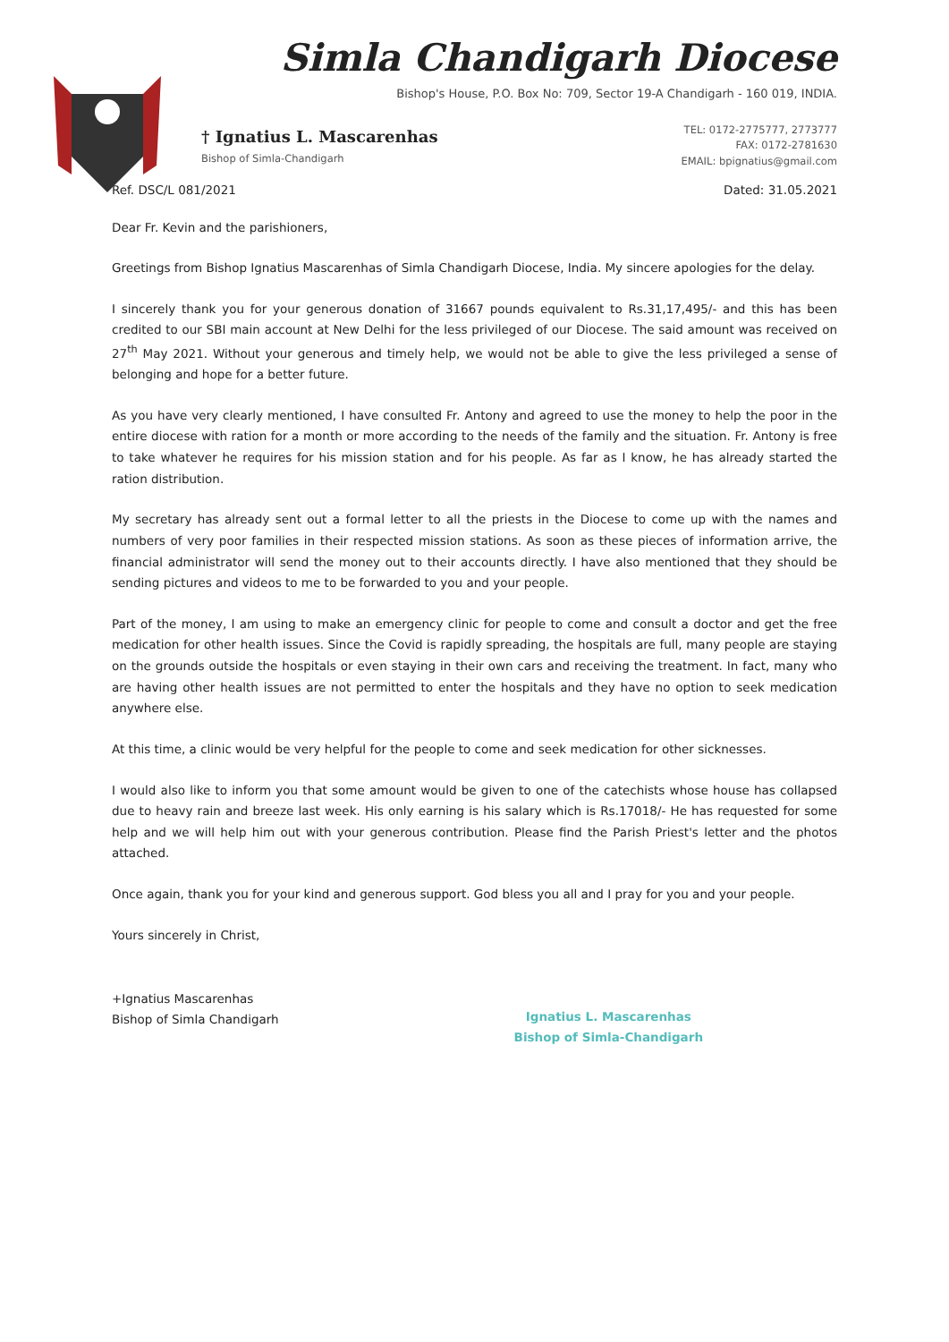Simla Chandigarh Diocese
Bishop's House, P.O. Box No: 709, Sector 19-A Chandigarh - 160 019, INDIA.
† Ignatius L. Mascarenhas
Bishop of Simla-Chandigarh
TEL: 0172-2775777, 2773777
FAX: 0172-2781630
EMAIL: bpignatius@gmail.com
Ref. DSC/L 081/2021 Dated: 31.05.2021
Dear Fr. Kevin and the parishioners,
Greetings from Bishop Ignatius Mascarenhas of Simla Chandigarh Diocese, India. My sincere apologies for the delay.
I sincerely thank you for your generous donation of 31667 pounds equivalent to Rs.31,17,495/- and this has been credited to our SBI main account at New Delhi for the less privileged of our Diocese. The said amount was received on 27<sup>th</sup> May 2021. Without your generous and timely help, we would not be able to give the less privileged a sense of belonging and hope for a better future.
As you have very clearly mentioned, I have consulted Fr. Antony and agreed to use the money to help the poor in the entire diocese with ration for a month or more according to the needs of the family and the situation. Fr. Antony is free to take whatever he requires for his mission station and for his people. As far as I know, he has already started the ration distribution.
My secretary has already sent out a formal letter to all the priests in the Diocese to come up with the names and numbers of very poor families in their respected mission stations. As soon as these pieces of information arrive, the financial administrator will send the money out to their accounts directly. I have also mentioned that they should be sending pictures and videos to me to be forwarded to you and your people.
Part of the money, I am using to make an emergency clinic for people to come and consult a doctor and get the free medication for other health issues. Since the Covid is rapidly spreading, the hospitals are full, many people are staying on the grounds outside the hospitals or even staying in their own cars and receiving the treatment. In fact, many who are having other health issues are not permitted to enter the hospitals and they have no option to seek medication anywhere else.
At this time, a clinic would be very helpful for the people to come and seek medication for other sicknesses.
I would also like to inform you that some amount would be given to one of the catechists whose house has collapsed due to heavy rain and breeze last week. His only earning is his salary which is Rs.17018/- He has requested for some help and we will help him out with your generous contribution. Please find the Parish Priest's letter and the photos attached.
Once again, thank you for your kind and generous support. God bless you all and I pray for you and your people.
Yours sincerely in Christ,
+Ignatius Mascarenhas
Bishop of Simla Chandigarh
Ignatius L. Mascarenhas
Bishop of Simla-Chandigarh